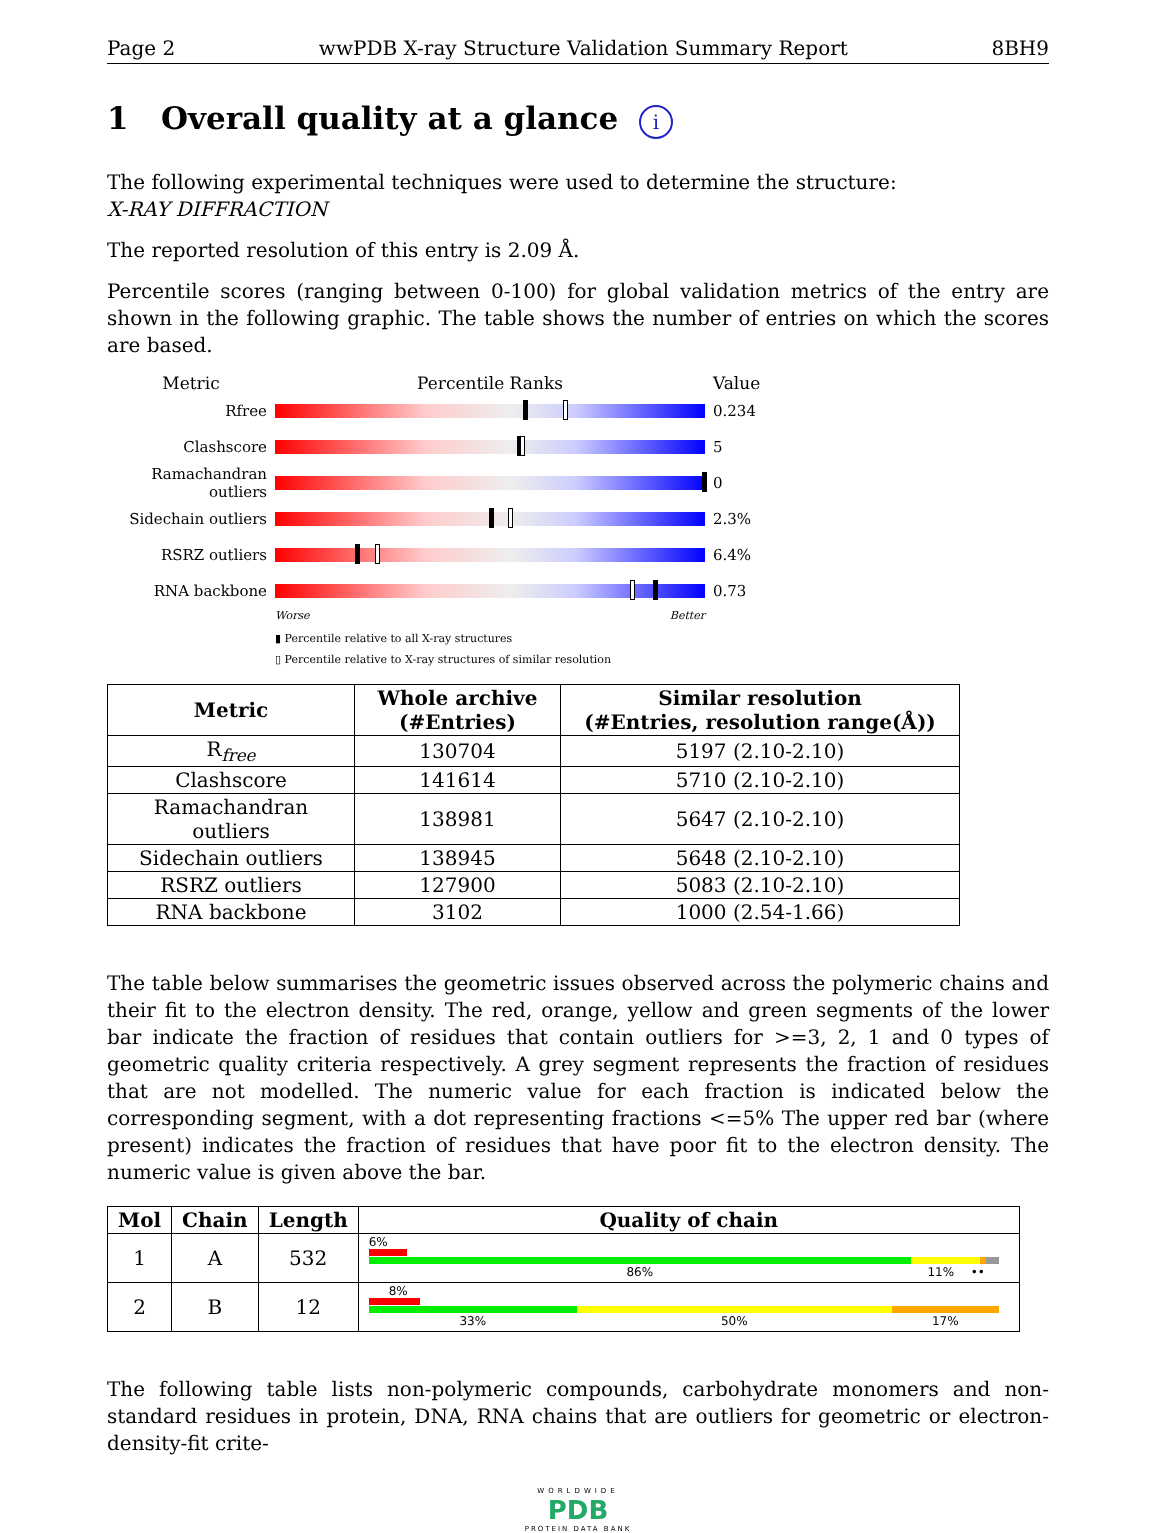Page 2 wwPDB X-ray Structure Validation Summary Report 8BH9
1 Overall quality at a glance i
The following experimental techniques were used to determine the structure:
X-RAY DIFFRACTION
The reported resolution of this entry is 2.09 Å.
Percentile scores (ranging between 0-100) for global validation metrics of the entry are shown in the following graphic. The table shows the number of entries on which the scores are based.
Metric Percentile Ranks Value
Rfree 0.234
Clashscore 5
Ramachandran outliers
0
Sidechain outliers
2.3%
RSRZ outliers 6.4%
RNA backbone 0.73
Worse Better
▮ Percentile relative to all X-ray structures
▯ Percentile relative to X-ray structures of similar resolution
| Metric | Whole archive (#Entries) | Similar resolution (#Entries, resolution range(Å)) |
| --- | --- | --- |
| R<sub>free</sub> | 130704 | 5197 (2.10-2.10) |
| Clashscore | 141614 | 5710 (2.10-2.10) |
| Ramachandran outliers | 138981 | 5647 (2.10-2.10) |
| Sidechain outliers | 138945 | 5648 (2.10-2.10) |
| RSRZ outliers | 127900 | 5083 (2.10-2.10) |
| RNA backbone | 3102 | 1000 (2.54-1.66) |
The table below summarises the geometric issues observed across the polymeric chains and their fit to the electron density. The red, orange, yellow and green segments of the lower bar indicate the fraction of residues that contain outliers for >=3, 2, 1 and 0 types of geometric quality criteria respectively. A grey segment represents the fraction of residues that are not modelled. The numeric value for each fraction is indicated below the corresponding segment, with a dot representing fractions <=5% The upper red bar (where present) indicates the fraction of residues that have poor fit to the electron density. The numeric value is given above the bar.
| Mol | Chain | Length | Quality of chain |
| --- | --- | --- | --- |
| 1 | A | 532 | 6% 86% 11% •• |
| 2 | B | 12 | 8% 33% 50% 17% |
The following table lists non-polymeric compounds, carbohydrate monomers and non-standard residues in protein, DNA, RNA chains that are outliers for geometric or electron-density-fit crite-
WORLDWIDE
PDB
PROTEIN DATA BANK